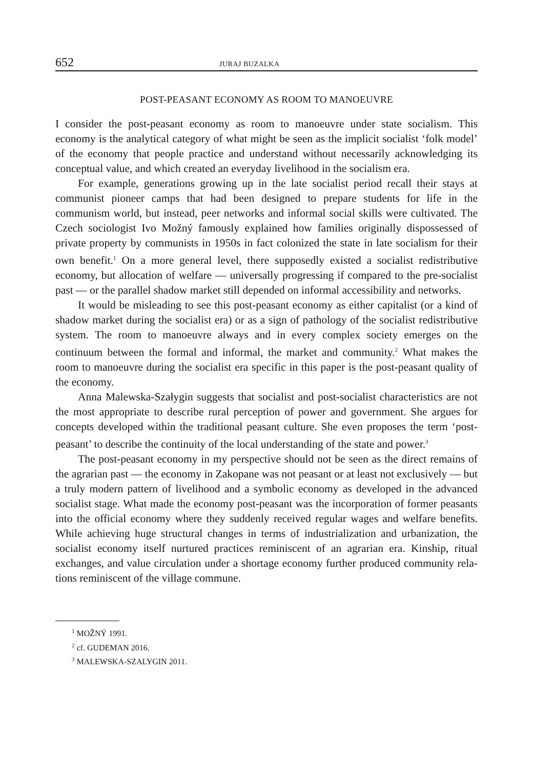652 JURAJ BUZALKA
POST-PEASANT ECONOMY AS ROOM TO MANOEUVRE
I consider the post-peasant economy as room to manoeuvre under state socialism. This economy is the analytical category of what might be seen as the implicit social­ist ‘folk model’ of the economy that people practice and understand without neces­sarily acknowledging its conceptual value, and which created an everyday livelihood in the socialism era.
For example, generations growing up in the late socialist period recall their stays at communist pioneer camps that had been designed to prepare students for life in the communism world, but instead, peer networks and informal social skills were cultivated. The Czech sociologist Ivo Možný famously explained how families originally dispossessed of private property by communists in 1950s in fact colonized the state in late socialism for their own benefit.<sup>1</sup> On a more general level, there sup­posedly existed a socialist redistributive economy, but allocation of welfare — uni­versally progressing if compared to the pre-socialist past — or the parallel shadow market still depended on informal accessibility and networks.
It would be misleading to see this post-peasant economy as either capital­ist (or a kind of shadow market during the socialist era) or as a sign of pathology of the socialist redistributive system. The room to manoeuvre always and in every complex society emerges on the continuum between the formal and informal, the market and community.<sup>2</sup> What makes the room to manoeuvre during the socialist era specific in this paper is the post-peasant quality of the economy.
Anna Malewska-Szałygin suggests that socialist and post-socialist characteris­tics are not the most appropriate to describe rural perception of power and govern­ment. She argues for concepts developed within the traditional peasant culture. She even proposes the term ‘post-peasant’ to describe the continuity of the local under­standing of the state and power.<sup>3</sup>
The post-peasant economy in my perspective should not be seen as the direct remains of the agrarian past — the economy in Zakopane was not peasant or at least not exclusively — but a truly modern pattern of livelihood and a symbolic economy as developed in the advanced socialist stage. What made the economy post-peas­ant was the incorporation of former peasants into the official economy where they suddenly received regular wages and welfare benefits. While achieving huge struc­tural changes in terms of industrialization and urbanization, the socialist economy itself nurtured practices reminiscent of an agrarian era. Kinship, ritual exchanges, and value circulation under a shortage economy further produced community rela­tions reminiscent of the village commune.
<sup>1</sup> MOŽNÝ 1991.
<sup>2</sup> cf. GUDEMAN 2016.
<sup>3</sup> MALEWSKA-SZALYGIN 2011.